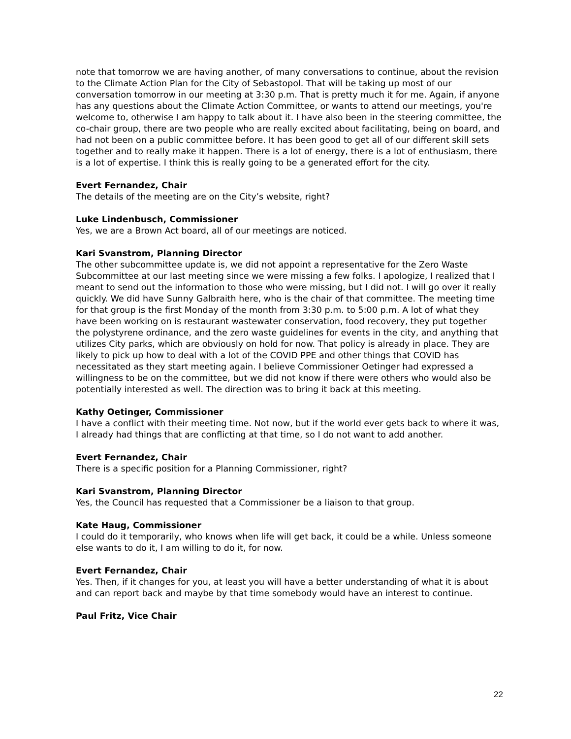note that tomorrow we are having another, of many conversations to continue, about the revision to the Climate Action Plan for the City of Sebastopol. That will be taking up most of our conversation tomorrow in our meeting at 3:30 p.m. That is pretty much it for me. Again, if anyone has any questions about the Climate Action Committee, or wants to attend our meetings, you're welcome to, otherwise I am happy to talk about it. I have also been in the steering committee, the co-chair group, there are two people who are really excited about facilitating, being on board, and had not been on a public committee before. It has been good to get all of our different skill sets together and to really make it happen. There is a lot of energy, there is a lot of enthusiasm, there is a lot of expertise. I think this is really going to be a generated effort for the city.
Evert Fernandez, Chair
The details of the meeting are on the City’s website, right?
Luke Lindenbusch, Commissioner
Yes, we are a Brown Act board, all of our meetings are noticed.
Kari Svanstrom, Planning Director
The other subcommittee update is, we did not appoint a representative for the Zero Waste Subcommittee at our last meeting since we were missing a few folks. I apologize, I realized that I meant to send out the information to those who were missing, but I did not. I will go over it really quickly. We did have Sunny Galbraith here, who is the chair of that committee. The meeting time for that group is the first Monday of the month from 3:30 p.m. to 5:00 p.m. A lot of what they have been working on is restaurant wastewater conservation, food recovery, they put together the polystyrene ordinance, and the zero waste guidelines for events in the city, and anything that utilizes City parks, which are obviously on hold for now. That policy is already in place. They are likely to pick up how to deal with a lot of the COVID PPE and other things that COVID has necessitated as they start meeting again. I believe Commissioner Oetinger had expressed a willingness to be on the committee, but we did not know if there were others who would also be potentially interested as well. The direction was to bring it back at this meeting.
Kathy Oetinger, Commissioner
I have a conflict with their meeting time. Not now, but if the world ever gets back to where it was, I already had things that are conflicting at that time, so I do not want to add another.
Evert Fernandez, Chair
There is a specific position for a Planning Commissioner, right?
Kari Svanstrom, Planning Director
Yes, the Council has requested that a Commissioner be a liaison to that group.
Kate Haug, Commissioner
I could do it temporarily, who knows when life will get back, it could be a while. Unless someone else wants to do it, I am willing to do it, for now.
Evert Fernandez, Chair
Yes. Then, if it changes for you, at least you will have a better understanding of what it is about and can report back and maybe by that time somebody would have an interest to continue.
Paul Fritz, Vice Chair
22